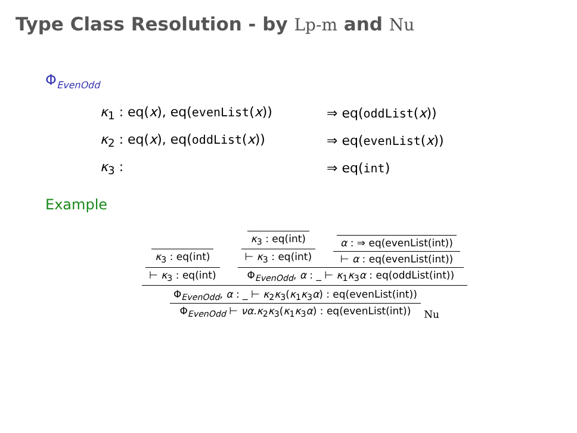Type Class Resolution - by Lp-m and Nu
Φ<sub>EvenOdd</sub>
κ<sub>1</sub> : eq(x), eq(evenList(x)) ⇒ eq(oddList(x))
κ<sub>2</sub> : eq(x), eq(oddList(x)) ⇒ eq(evenList(x))
κ<sub>3</sub> : ⇒ eq(int)
Example
κ<sub>3</sub> : eq(int)
⊢ κ<sub>3</sub> : eq(int)
κ<sub>3</sub> : eq(int)
⊢ κ<sub>3</sub> : eq(int)
α : ⇒ eq(evenList(int))
⊢ α : eq(evenList(int))
Φ<sub>EvenOdd</sub>, α : _ ⊢ κ<sub>1</sub>κ<sub>3</sub>α : eq(oddList(int))
Φ<sub>EvenOdd</sub>, α : _ ⊢ κ<sub>2</sub>κ<sub>3</sub>(κ<sub>1</sub>κ<sub>3</sub>α) : eq(evenList(int))
Φ<sub>EvenOdd</sub> ⊢ να.κ<sub>2</sub>κ<sub>3</sub>(κ<sub>1</sub>κ<sub>3</sub>α) : eq(evenList(int))
Nu